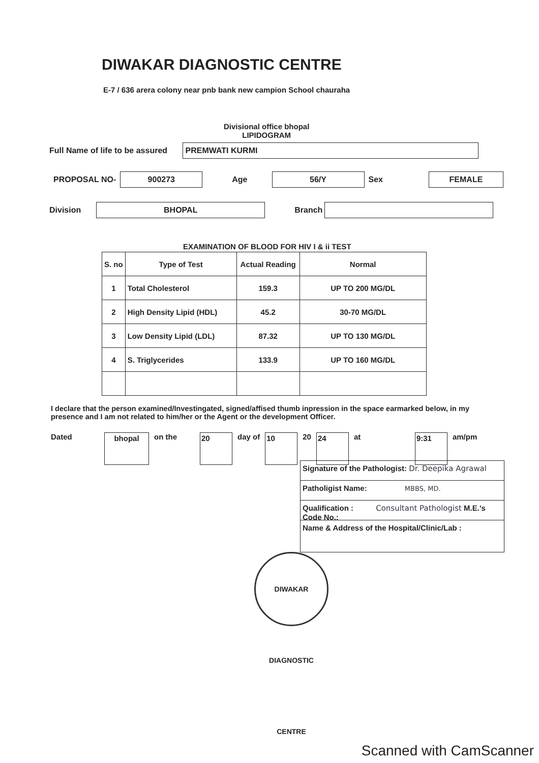DIWAKAR DIAGNOSTIC CENTRE
E-7 / 636 arera colony near pnb bank new campion School chauraha
Divisional office bhopal
LIPIDOGRAM
Full Name of life to be assured
PREMWATI KURMI
PROPOSAL NO-
900273
Age
56/Y
Sex
FEMALE
Division
BHOPAL
Branch
EXAMINATION OF BLOOD FOR HIV I & ii TEST
| S. no | Type of Test | Actual Reading | Normal |
| --- | --- | --- | --- |
| 1 | Total Cholesterol | 159.3 | UP TO 200 MG/DL |
| 2 | High Density Lipid (HDL) | 45.2 | 30-70 MG/DL |
| 3 | Low Density Lipid (LDL) | 87.32 | UP TO 130 MG/DL |
| 4 | S. Triglycerides | 133.9 | UP TO 160 MG/DL |
I declare that the person examined/Investingated, signed/affised thumb inpression in the space earmarked below, in my presence and I am not related to him/her or the Agent or the development Officer.
Dated
bhopal
on the
20
day of
10
20
24
at
9:31
am/pm
Signature of the Pathologist: Dr. Deepika Agrawal
Patholigist Name: MBBS, MD.
Qualification : Consultant Pathologist M.E.'s Code No.:
Name & Address of the Hospital/Clinic/Lab :
DIWAKAR DIAGNOSTIC CENTRE
Scanned with CamScanner